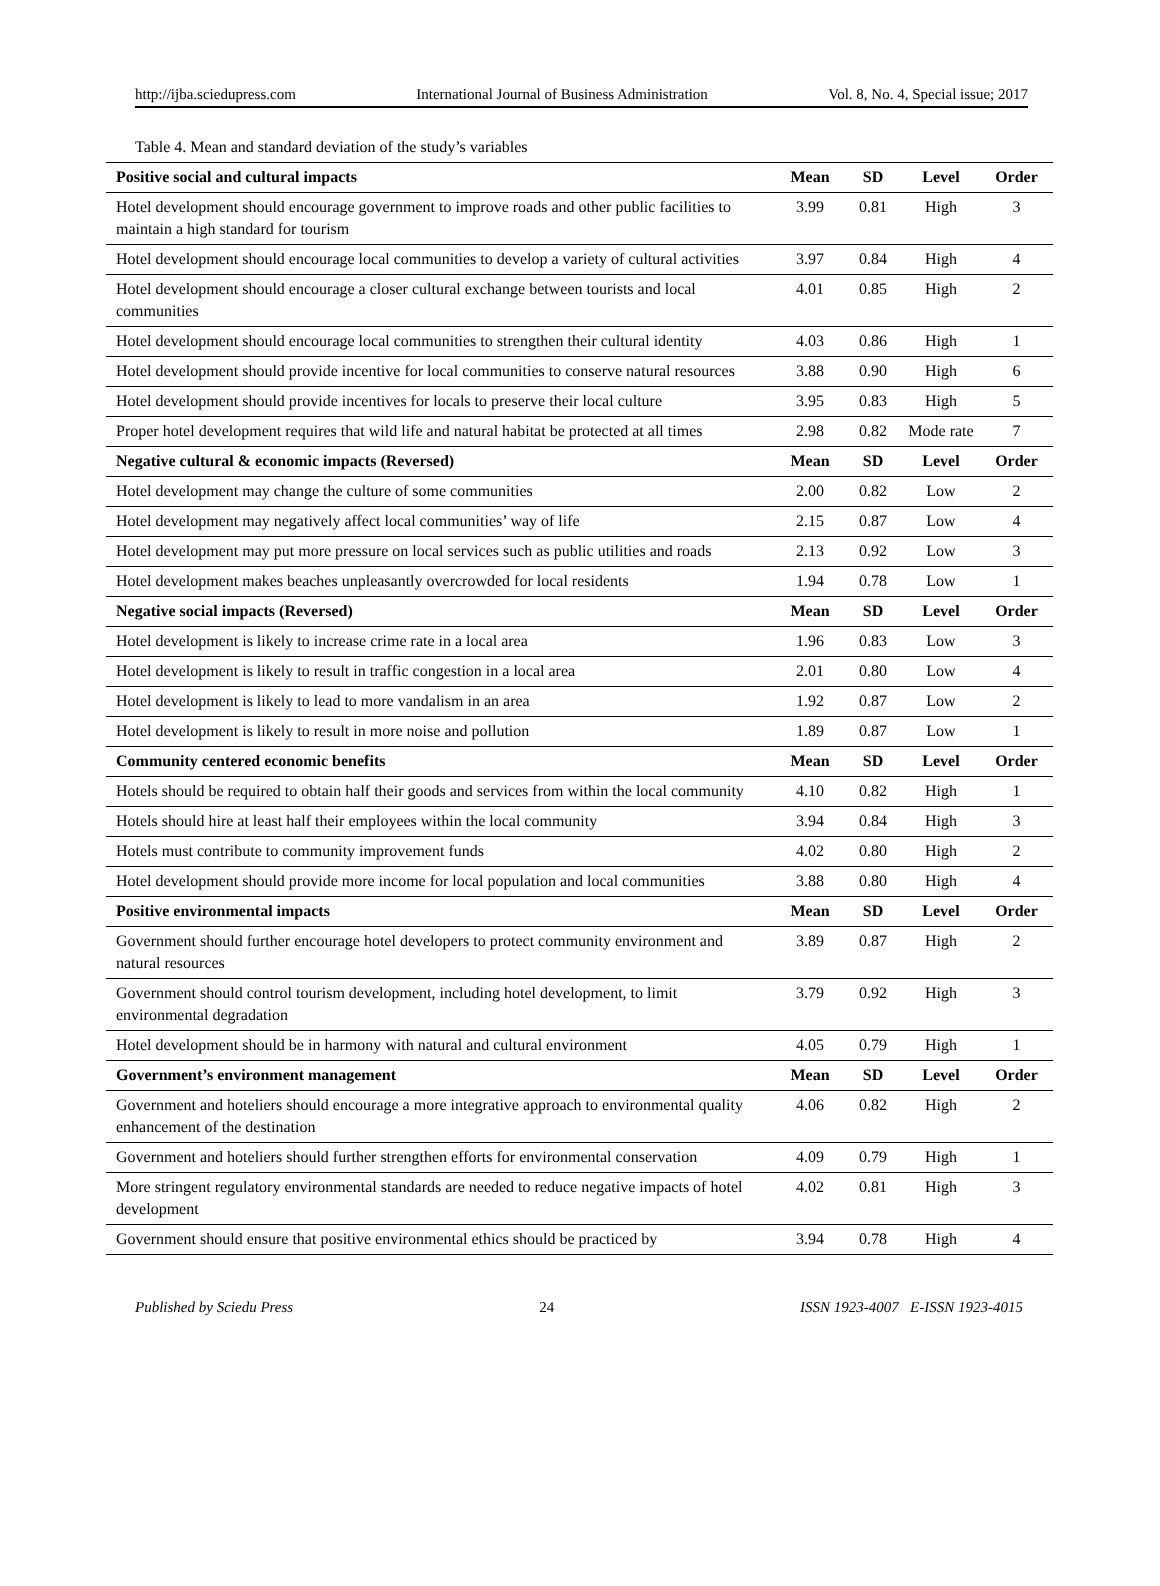http://ijba.sciedupress.com International Journal of Business Administration Vol. 8, No. 4, Special issue; 2017
Table 4. Mean and standard deviation of the study’s variables
| Positive social and cultural impacts | Mean | SD | Level | Order |
| --- | --- | --- | --- | --- |
| Hotel development should encourage government to improve roads and other public facilities to maintain a high standard for tourism | 3.99 | 0.81 | High | 3 |
| Hotel development should encourage local communities to develop a variety of cultural activities | 3.97 | 0.84 | High | 4 |
| Hotel development should encourage a closer cultural exchange between tourists and local communities | 4.01 | 0.85 | High | 2 |
| Hotel development should encourage local communities to strengthen their cultural identity | 4.03 | 0.86 | High | 1 |
| Hotel development should provide incentive for local communities to conserve natural resources | 3.88 | 0.90 | High | 6 |
| Hotel development should provide incentives for locals to preserve their local culture | 3.95 | 0.83 | High | 5 |
| Proper hotel development requires that wild life and natural habitat be protected at all times | 2.98 | 0.82 | Mode rate | 7 |
| Negative cultural & economic impacts (Reversed) | Mean | SD | Level | Order |
| Hotel development may change the culture of some communities | 2.00 | 0.82 | Low | 2 |
| Hotel development may negatively affect local communities’ way of life | 2.15 | 0.87 | Low | 4 |
| Hotel development may put more pressure on local services such as public utilities and roads | 2.13 | 0.92 | Low | 3 |
| Hotel development makes beaches unpleasantly overcrowded for local residents | 1.94 | 0.78 | Low | 1 |
| Negative social impacts (Reversed) | Mean | SD | Level | Order |
| Hotel development is likely to increase crime rate in a local area | 1.96 | 0.83 | Low | 3 |
| Hotel development is likely to result in traffic congestion in a local area | 2.01 | 0.80 | Low | 4 |
| Hotel development is likely to lead to more vandalism in an area | 1.92 | 0.87 | Low | 2 |
| Hotel development is likely to result in more noise and pollution | 1.89 | 0.87 | Low | 1 |
| Community centered economic benefits | Mean | SD | Level | Order |
| Hotels should be required to obtain half their goods and services from within the local community | 4.10 | 0.82 | High | 1 |
| Hotels should hire at least half their employees within the local community | 3.94 | 0.84 | High | 3 |
| Hotels must contribute to community improvement funds | 4.02 | 0.80 | High | 2 |
| Hotel development should provide more income for local population and local communities | 3.88 | 0.80 | High | 4 |
| Positive environmental impacts | Mean | SD | Level | Order |
| Government should further encourage hotel developers to protect community environment and natural resources | 3.89 | 0.87 | High | 2 |
| Government should control tourism development, including hotel development, to limit environmental degradation | 3.79 | 0.92 | High | 3 |
| Hotel development should be in harmony with natural and cultural environment | 4.05 | 0.79 | High | 1 |
| Government’s environment management | Mean | SD | Level | Order |
| Government and hoteliers should encourage a more integrative approach to environmental quality enhancement of the destination | 4.06 | 0.82 | High | 2 |
| Government and hoteliers should further strengthen efforts for environmental conservation | 4.09 | 0.79 | High | 1 |
| More stringent regulatory environmental standards are needed to reduce negative impacts of hotel development | 4.02 | 0.81 | High | 3 |
| Government should ensure that positive environmental ethics should be practiced by | 3.94 | 0.78 | High | 4 |
Published by Sciedu Press 24 ISSN 1923-4007 E-ISSN 1923-4015